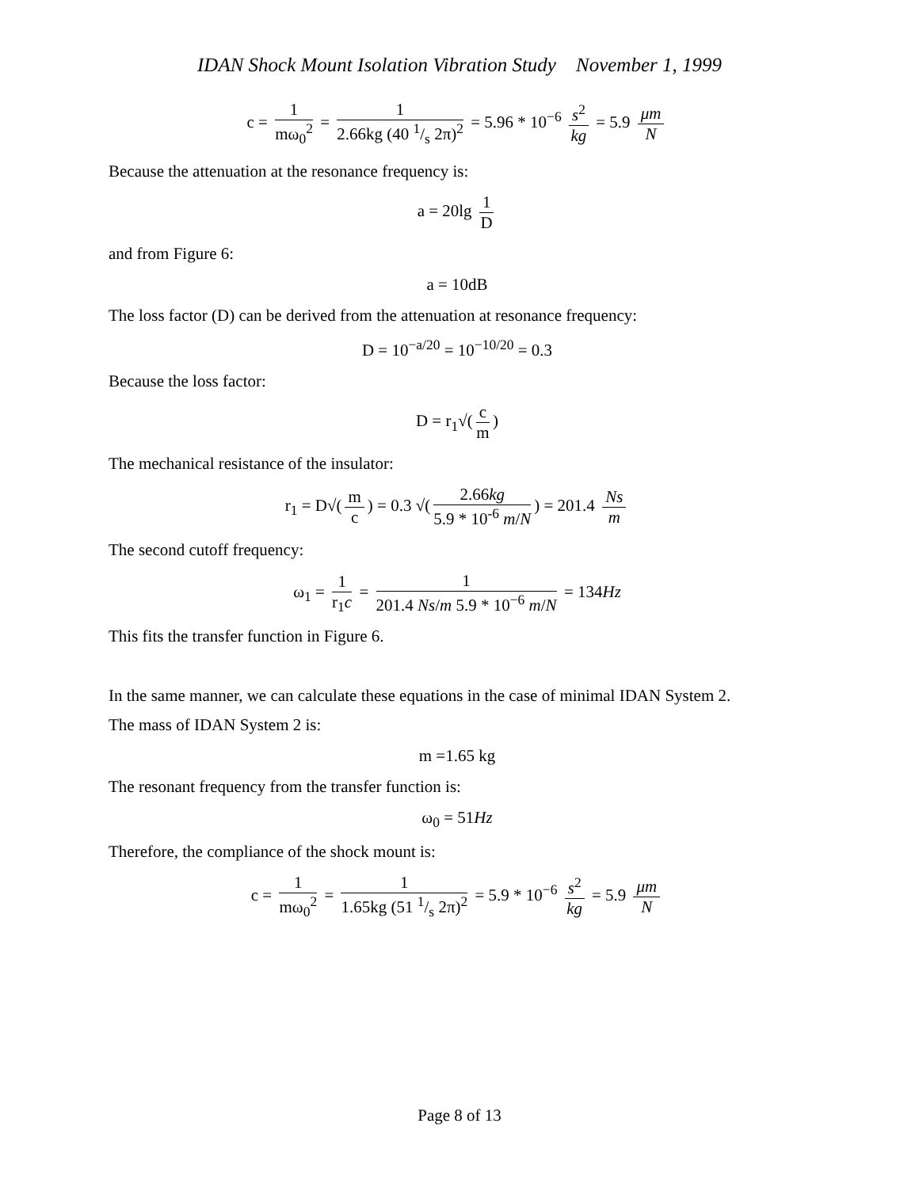IDAN Shock Mount Isolation Vibration Study November 1, 1999
c = 1 mω<sub>0</sub><sup>2</sup> = 1 2.66kg (40 1/s 2π)<sup>2</sup> = 5.96 * 10<sup>−6</sup> s<sup>2</sup> kg = 5.9 μm N
Because the attenuation at the resonance frequency is:
a = 20lg 1 D
and from Figure 6:
a = 10dB
The loss factor (D) can be derived from the attenuation at resonance frequency:
D = 10<sup>−a/20</sup> = 10<sup>−10/20</sup> = 0.3
Because the loss factor:
D = r<sub>1</sub>√(c m)
The mechanical resistance of the insulator:
r<sub>1</sub> = D√(m c) = 0.3 √(2.66kg 5.9 * 10<sup>-6</sup> m/N) = 201.4 Ns m
The second cutoff frequency:
ω<sub>1</sub> = 1 r<sub>1</sub>c = 1 201.4 Ns/m 5.9 * 10<sup>−6</sup> m/N = 134Hz
This fits the transfer function in Figure 6.
In the same manner, we can calculate these equations in the case of minimal IDAN System 2.
The mass of IDAN System 2 is:
m =1.65 kg
The resonant frequency from the transfer function is:
ω<sub>0</sub> = 51Hz
Therefore, the compliance of the shock mount is:
c = 1 mω<sub>0</sub><sup>2</sup> = 1 1.65kg (51 1/s 2π)<sup>2</sup> = 5.9 * 10<sup>−6</sup> s<sup>2</sup> kg = 5.9 μm N
Page 8 of 13